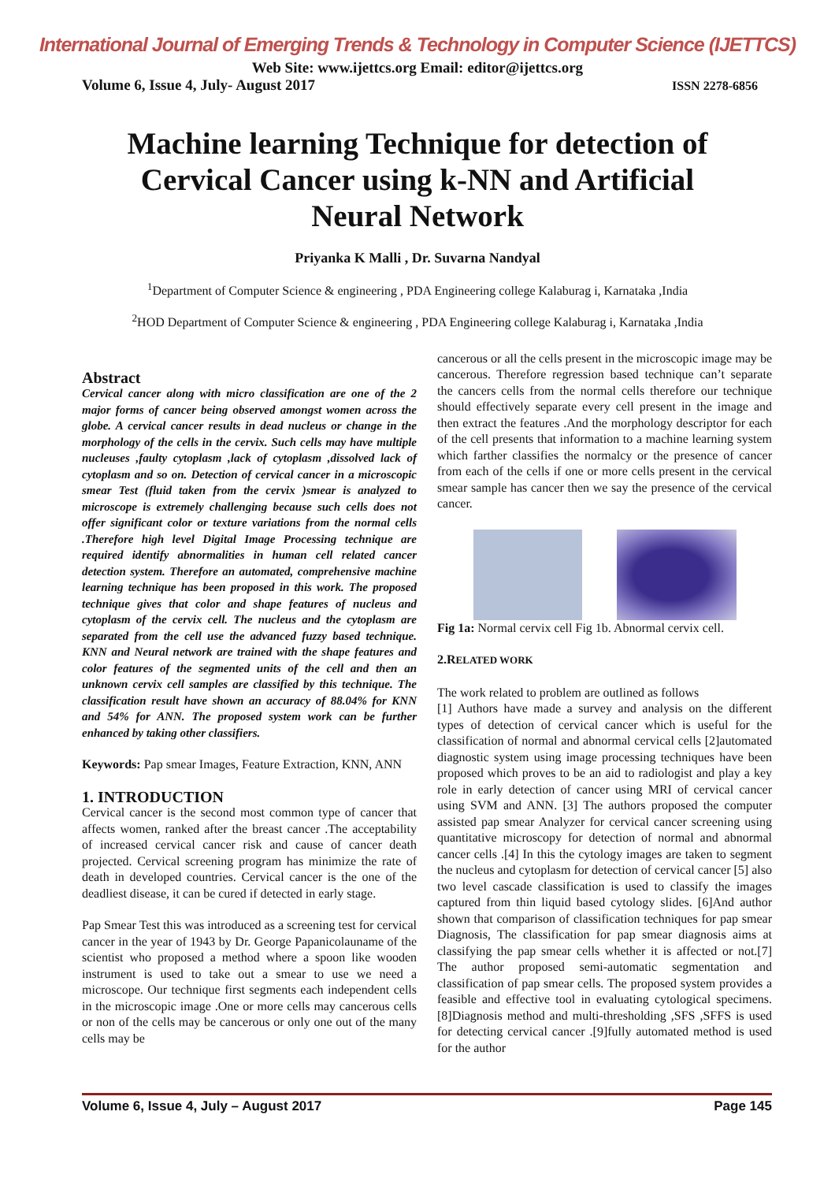International Journal of Emerging Trends & Technology in Computer Science (IJETTCS)
Web Site: www.ijettcs.org Email: editor@ijettcs.org
Volume 6, Issue 4, July- August 2017 ISSN 2278-6856
Machine learning Technique for detection of Cervical Cancer using k-NN and Artificial Neural Network
Priyanka K Malli , Dr. Suvarna Nandyal
<sup>1</sup> Department of Computer Science & engineering , PDA Engineering college Kalaburag i, Karnataka ,India
<sup>2</sup>HOD Department of Computer Science & engineering , PDA Engineering college Kalaburag i, Karnataka ,India
Abstract
Cervical cancer along with micro classification are one of the 2 major forms of cancer being observed amongst women across the globe. A cervical cancer results in dead nucleus or change in the morphology of the cells in the cervix. Such cells may have multiple nucleuses ,faulty cytoplasm ,lack of cytoplasm ,dissolved lack of cytoplasm and so on. Detection of cervical cancer in a microscopic smear Test (fluid taken from the cervix )smear is analyzed to microscope is extremely challenging because such cells does not offer significant color or texture variations from the normal cells .Therefore high level Digital Image Processing technique are required identify abnormalities in human cell related cancer detection system. Therefore an automated, comprehensive machine learning technique has been proposed in this work. The proposed technique gives that color and shape features of nucleus and cytoplasm of the cervix cell. The nucleus and the cytoplasm are separated from the cell use the advanced fuzzy based technique. KNN and Neural network are trained with the shape features and color features of the segmented units of the cell and then an unknown cervix cell samples are classified by this technique. The classification result have shown an accuracy of 88.04% for KNN and 54% for ANN. The proposed system work can be further enhanced by taking other classifiers.
Keywords: Pap smear Images, Feature Extraction, KNN, ANN
1. INTRODUCTION
Cervical cancer is the second most common type of cancer that affects women, ranked after the breast cancer .The acceptability of increased cervical cancer risk and cause of cancer death projected. Cervical screening program has minimize the rate of death in developed countries. Cervical cancer is the one of the deadliest disease, it can be cured if detected in early stage.
Pap Smear Test this was introduced as a screening test for cervical cancer in the year of 1943 by Dr. George Papanicolauname of the scientist who proposed a method where a spoon like wooden instrument is used to take out a smear to use we need a microscope. Our technique first segments each independent cells in the microscopic image .One or more cells may cancerous cells or non of the cells may be cancerous or only one out of the many cells may be
cancerous or all the cells present in the microscopic image may be cancerous. Therefore regression based technique can’t separate the cancers cells from the normal cells therefore our technique should effectively separate every cell present in the image and then extract the features .And the morphology descriptor for each of the cell presents that information to a machine learning system which farther classifies the normalcy or the presence of cancer from each of the cells if one or more cells present in the cervical smear sample has cancer then we say the presence of the cervical cancer.
Fig 1a: Normal cervix cell Fig 1b. Abnormal cervix cell.
2.RELATED WORK
The work related to problem are outlined as follows
[1] Authors have made a survey and analysis on the different types of detection of cervical cancer which is useful for the classification of normal and abnormal cervical cells [2]automated diagnostic system using image processing techniques have been proposed which proves to be an aid to radiologist and play a key role in early detection of cancer using MRI of cervical cancer using SVM and ANN. [3] The authors proposed the computer assisted pap smear Analyzer for cervical cancer screening using quantitative microscopy for detection of normal and abnormal cancer cells .[4] In this the cytology images are taken to segment the nucleus and cytoplasm for detection of cervical cancer [5] also two level cascade classification is used to classify the images captured from thin liquid based cytology slides. [6]And author shown that comparison of classification techniques for pap smear Diagnosis, The classification for pap smear diagnosis aims at classifying the pap smear cells whether it is affected or not.[7] The author proposed semi-automatic segmentation and classification of pap smear cells. The proposed system provides a feasible and effective tool in evaluating cytological specimens. [8]Diagnosis method and multi-thresholding ,SFS ,SFFS is used for detecting cervical cancer .[9]fully automated method is used for the author
Volume 6, Issue 4, July – August 2017 Page 145